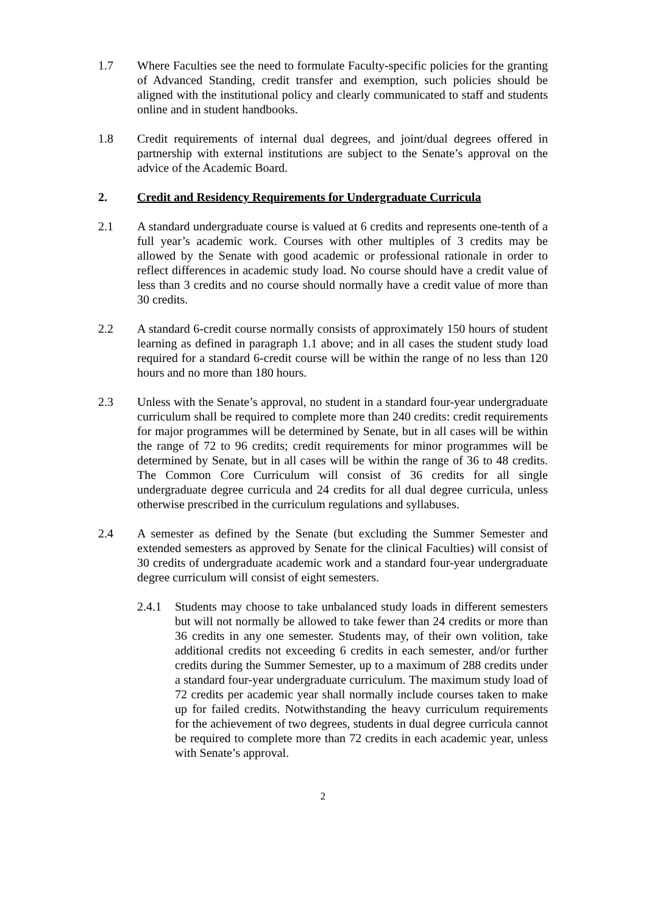1.7 Where Faculties see the need to formulate Faculty-specific policies for the granting of Advanced Standing, credit transfer and exemption, such policies should be aligned with the institutional policy and clearly communicated to staff and students online and in student handbooks.
1.8 Credit requirements of internal dual degrees, and joint/dual degrees offered in partnership with external institutions are subject to the Senate’s approval on the advice of the Academic Board.
2. Credit and Residency Requirements for Undergraduate Curricula
2.1 A standard undergraduate course is valued at 6 credits and represents one-tenth of a full year’s academic work. Courses with other multiples of 3 credits may be allowed by the Senate with good academic or professional rationale in order to reflect differences in academic study load. No course should have a credit value of less than 3 credits and no course should normally have a credit value of more than 30 credits.
2.2 A standard 6-credit course normally consists of approximately 150 hours of student learning as defined in paragraph 1.1 above; and in all cases the student study load required for a standard 6-credit course will be within the range of no less than 120 hours and no more than 180 hours.
2.3 Unless with the Senate’s approval, no student in a standard four-year undergraduate curriculum shall be required to complete more than 240 credits: credit requirements for major programmes will be determined by Senate, but in all cases will be within the range of 72 to 96 credits; credit requirements for minor programmes will be determined by Senate, but in all cases will be within the range of 36 to 48 credits. The Common Core Curriculum will consist of 36 credits for all single undergraduate degree curricula and 24 credits for all dual degree curricula, unless otherwise prescribed in the curriculum regulations and syllabuses.
2.4 A semester as defined by the Senate (but excluding the Summer Semester and extended semesters as approved by Senate for the clinical Faculties) will consist of 30 credits of undergraduate academic work and a standard four-year undergraduate degree curriculum will consist of eight semesters.
2.4.1 Students may choose to take unbalanced study loads in different semesters but will not normally be allowed to take fewer than 24 credits or more than 36 credits in any one semester. Students may, of their own volition, take additional credits not exceeding 6 credits in each semester, and/or further credits during the Summer Semester, up to a maximum of 288 credits under a standard four-year undergraduate curriculum. The maximum study load of 72 credits per academic year shall normally include courses taken to make up for failed credits. Notwithstanding the heavy curriculum requirements for the achievement of two degrees, students in dual degree curricula cannot be required to complete more than 72 credits in each academic year, unless with Senate’s approval.
2